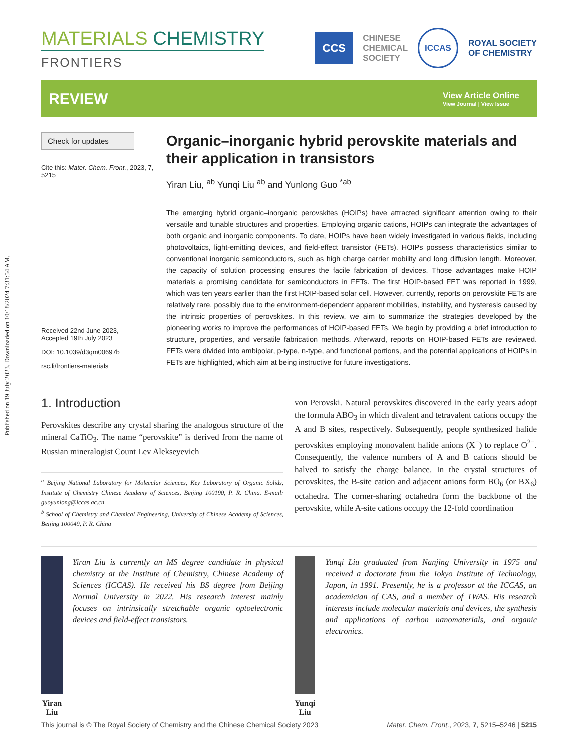Published on 19 July 2023. Downloaded on 10/18/2024 7:31:54 AM.
MATERIALS CHEMISTRY
FRONTIERS
CCS
CHINESE
CHEMICAL
SOCIETY
ICCAS
ROYAL SOCIETY
OF CHEMISTRY
REVIEW
View Article Online
View Journal | View Issue
Check for updates
Cite this: Mater. Chem. Front., 2023, 7, 5215
Received 22nd June 2023,
Accepted 19th July 2023
DOI: 10.1039/d3qm00697b
rsc.li/frontiers-materials
Organic–inorganic hybrid perovskite materials and their application in transistors
Yiran Liu, <sup>ab</sup> Yunqi Liu <sup>ab</sup> and Yunlong Guo <sup>*ab</sup>
The emerging hybrid organic–inorganic perovskites (HOIPs) have attracted significant attention owing to their versatile and tunable structures and properties. Employing organic cations, HOIPs can integrate the advantages of both organic and inorganic components. To date, HOIPs have been widely investigated in various fields, including photovoltaics, light-emitting devices, and field-effect transistor (FETs). HOIPs possess characteristics similar to conventional inorganic semiconductors, such as high charge carrier mobility and long diffusion length. Moreover, the capacity of solution processing ensures the facile fabrication of devices. Those advantages make HOIP materials a promising candidate for semiconductors in FETs. The first HOIP-based FET was reported in 1999, which was ten years earlier than the first HOIP-based solar cell. However, currently, reports on perovskite FETs are relatively rare, possibly due to the environment-dependent apparent mobilities, instability, and hysteresis caused by the intrinsic properties of perovskites. In this review, we aim to summarize the strategies developed by the pioneering works to improve the performances of HOIP-based FETs. We begin by providing a brief introduction to structure, properties, and versatile fabrication methods. Afterward, reports on HOIP-based FETs are reviewed. FETs were divided into ambipolar, p-type, n-type, and functional portions, and the potential applications of HOIPs in FETs are highlighted, which aim at being instructive for future investigations.
1. Introduction
Perovskites describe any crystal sharing the analogous structure of the mineral CaTiO<sub>3</sub>. The name “perovskite” is derived from the name of Russian mineralogist Count Lev Alekseyevich
<sup>a</sup> Beijing National Laboratory for Molecular Sciences, Key Laboratory of Organic Solids, Institute of Chemistry Chinese Academy of Sciences, Beijing 100190, P. R. China. E-mail: guoyunlong@iccas.ac.cn
<sup>b</sup> School of Chemistry and Chemical Engineering, University of Chinese Academy of Sciences, Beijing 100049, P. R. China
von Perovski. Natural perovskites discovered in the early years adopt the formula ABO<sub>3</sub> in which divalent and tetravalent cations occupy the A and B sites, respectively. Subsequently, people synthesized halide perovskites employing monovalent halide anions (X<sup>−</sup>) to replace O<sup>2−</sup>. Consequently, the valence numbers of A and B cations should be halved to satisfy the charge balance. In the crystal structures of perovskites, the B-site cation and adjacent anions form BO<sub>6</sub> (or BX<sub>6</sub>) octahedra. The corner-sharing octahedra form the backbone of the perovskite, while A-site cations occupy the 12-fold coordination
Yiran Liu
Yiran Liu is currently an MS degree candidate in physical chemistry at the Institute of Chemistry, Chinese Academy of Sciences (ICCAS). He received his BS degree from Beijing Normal University in 2022. His research interest mainly focuses on intrinsically stretchable organic optoelectronic devices and field-effect transistors.
Yunqi Liu
Yunqi Liu graduated from Nanjing University in 1975 and received a doctorate from the Tokyo Institute of Technology, Japan, in 1991. Presently, he is a professor at the ICCAS, an academician of CAS, and a member of TWAS. His research interests include molecular materials and devices, the synthesis and applications of carbon nanomaterials, and organic electronics.
This journal is © The Royal Society of Chemistry and the Chinese Chemical Society 2023 Mater. Chem. Front., 2023, 7, 5215–5246 | 5215